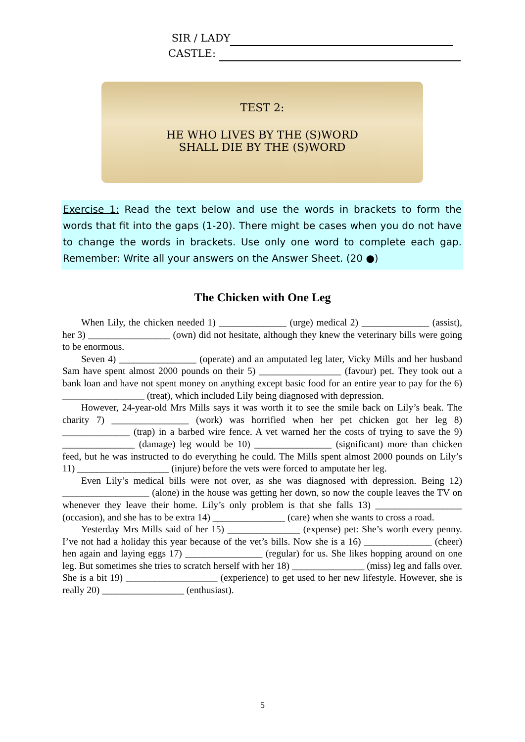SIR / LADY
CASTLE:
TEST 2:
HE WHO LIVES BY THE (S)WORD
SHALL DIE BY THE (S)WORD
Exercise 1: Read the text below and use the words in brackets to form the words that fit into the gaps (1-20). There might be cases when you do not have to change the words in brackets. Use only one word to complete each gap. Remember: Write all your answers on the Answer Sheet. (20 ●)
The Chicken with One Leg
When Lily, the chicken needed 1) ______________ (urge) medical 2) ______________ (assist), her 3) _________________ (own) did not hesitate, although they knew the veterinary bills were going to be enormous.
Seven 4) ________________ (operate) and an amputated leg later, Vicky Mills and her husband Sam have spent almost 2000 pounds on their 5) _________________ (favour) pet. They took out a bank loan and have not spent money on anything except basic food for an entire year to pay for the 6) _________________ (treat), which included Lily being diagnosed with depression.
However, 24-year-old Mrs Mills says it was worth it to see the smile back on Lily’s beak. The charity 7) ________________ (work) was horrified when her pet chicken got her leg 8) ______________ (trap) in a barbed wire fence. A vet warned her the costs of trying to save the 9) _______________ (damage) leg would be 10) ________________ (significant) more than chicken feed, but he was instructed to do everything he could. The Mills spent almost 2000 pounds on Lily’s 11) ___________________ (injure) before the vets were forced to amputate her leg.
Even Lily’s medical bills were not over, as she was diagnosed with depression. Being 12) __________________ (alone) in the house was getting her down, so now the couple leaves the TV on whenever they leave their home. Lily’s only problem is that she falls 13) __________________ (occasion), and she has to be extra 14) _______________ (care) when she wants to cross a road.
Yesterday Mrs Mills said of her 15) _______________ (expense) pet: She’s worth every penny. I’ve not had a holiday this year because of the vet’s bills. Now she is a 16) ______________ (cheer) hen again and laying eggs 17) ________________ (regular) for us. She likes hopping around on one leg. But sometimes she tries to scratch herself with her 18) _______________ (miss) leg and falls over. She is a bit 19) ___________________ (experience) to get used to her new lifestyle. However, she is really 20) _________________ (enthusiast).
5